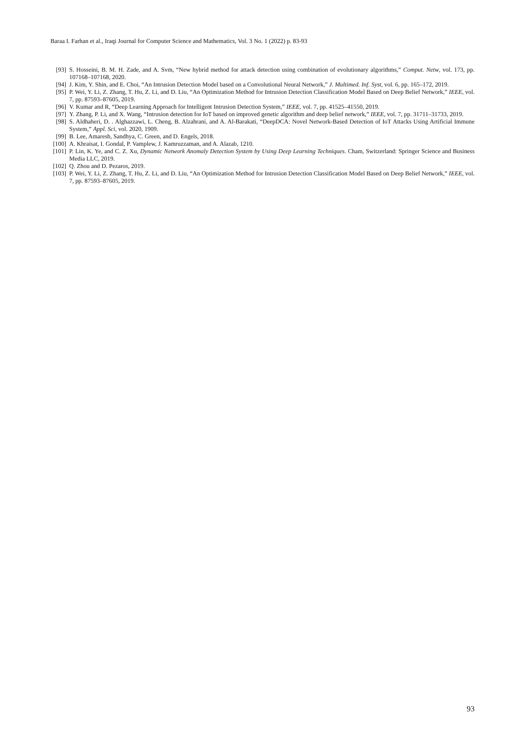Baraa I. Farhan et al., Iraqi Journal for Computer Science and Mathematics, Vol. 3 No. 1 (2022) p. 83-93
[93] S. Hosseini, B. M. H. Zade, and A. Svm, “New hybrid method for attack detection using combination of evolutionary algorithms,” Comput. Netw, vol. 173, pp. 107168–107168, 2020.
[94] J. Kim, Y. Shin, and E. Choi, “An Intrusion Detection Model based on a Convolutional Neural Network,” J. Multimed. Inf. Syst, vol. 6, pp. 165–172, 2019.
[95] P. Wei, Y. Li, Z. Zhang, T. Hu, Z. Li, and D. Liu, “An Optimization Method for Intrusion Detection Classification Model Based on Deep Belief Network,” IEEE, vol. 7, pp. 87593–87605, 2019.
[96] V. Kumar and R, “Deep Learning Approach for Intelligent Intrusion Detection System,” IEEE, vol. 7, pp. 41525–41550, 2019.
[97] Y. Zhang, P. Li, and X. Wang, “Intrusion detection for IoT based on improved genetic algorithm and deep belief network,” IEEE, vol. 7, pp. 31711–31733, 2019.
[98] S. Aldhaheri, D. . Alghazzawi, L. Cheng, B. Alzahrani, and A. Al-Barakati, “DeepDCA: Novel Network-Based Detection of IoT Attacks Using Artificial Immune System,” Appl. Sci, vol. 2020, 1909.
[99] B. Lee, Amaresh, Sandhya, C. Green, and D. Engels, 2018.
[100] A. Khraisat, I. Gondal, P. Vamplew, J. Kamruzzaman, and A. Alazab, 1210.
[101] P. Lin, K. Ye, and C. Z. Xu, Dynamic Network Anomaly Detection System by Using Deep Learning Techniques. Cham, Switzerland: Springer Science and Business Media LLC, 2019.
[102] Q. Zhou and D. Pezaros, 2019.
[103] P. Wei, Y. Li, Z. Zhang, T. Hu, Z. Li, and D. Liu, “An Optimization Method for Intrusion Detection Classification Model Based on Deep Belief Network,” IEEE, vol. 7, pp. 87593–87605, 2019.
93